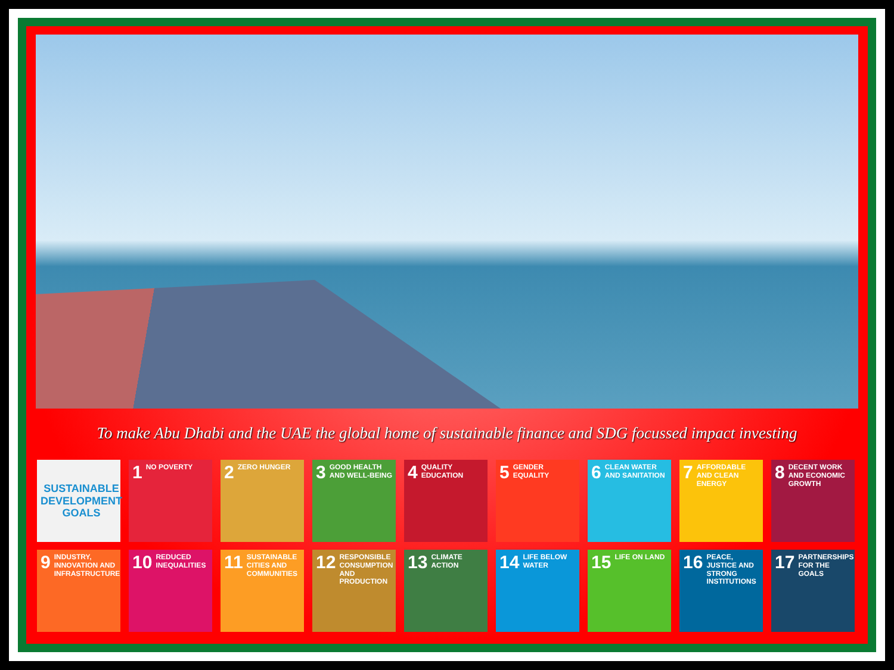To make Abu Dhabi and the UAE the global home of sustainable finance and SDG focussed impact investing
SUSTAINABLE DEVELOPMENT GOALS
1 NO POVERTY
2 ZERO HUNGER
3 GOOD HEALTH AND WELL-BEING
4 QUALITY EDUCATION
5 GENDER EQUALITY
6 CLEAN WATER AND SANITATION
7 AFFORDABLE AND CLEAN ENERGY
8 DECENT WORK AND ECONOMIC GROWTH
9 INDUSTRY, INNOVATION AND INFRASTRUCTURE
10 REDUCED INEQUALITIES
11 SUSTAINABLE CITIES AND COMMUNITIES
12 RESPONSIBLE CONSUMPTION AND PRODUCTION
13 CLIMATE ACTION
14 LIFE BELOW WATER
15 LIFE ON LAND
16 PEACE, JUSTICE AND STRONG INSTITUTIONS
17 PARTNERSHIPS FOR THE GOALS